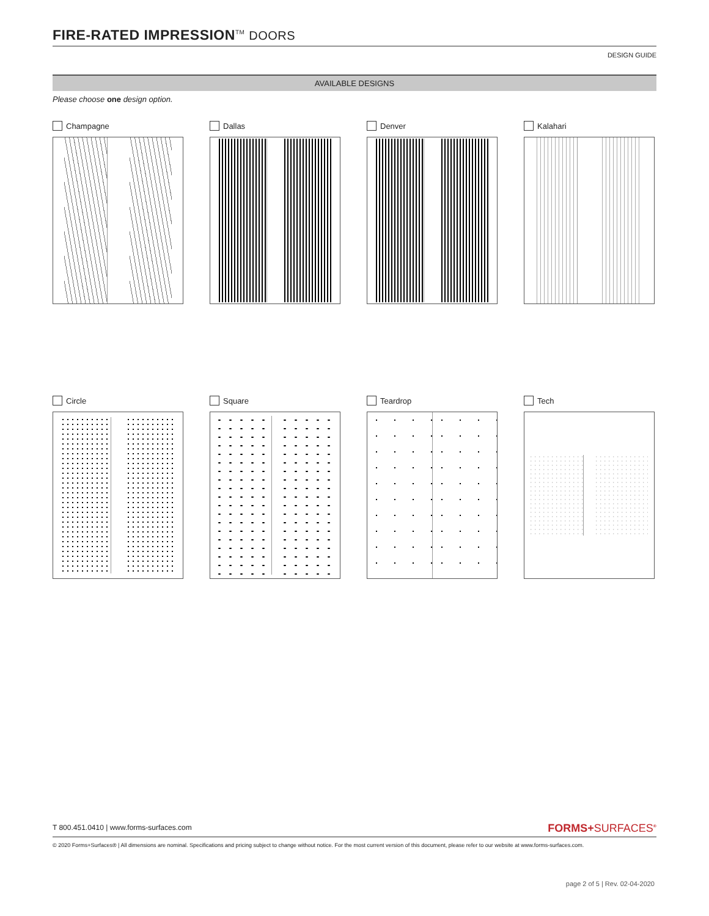FIRE-RATED IMPRESSION<sup>TM</sup> DOORS
DESIGN GUIDE
AVAILABLE DESIGNS
Please choose one design option.
Champagne
Dallas
Denver
Kalahari
Circle
Square
Teardrop
Tech
T 800.451.0410 | www.forms-surfaces.com
FORMS+SURFACES<sup>®</sup>
© 2020 Forms+Surfaces® | All dimensions are nominal. Specifications and pricing subject to change without notice. For the most current version of this document, please refer to our website at www.forms-surfaces.com.
page 2 of 5 | Rev. 02-04-2020